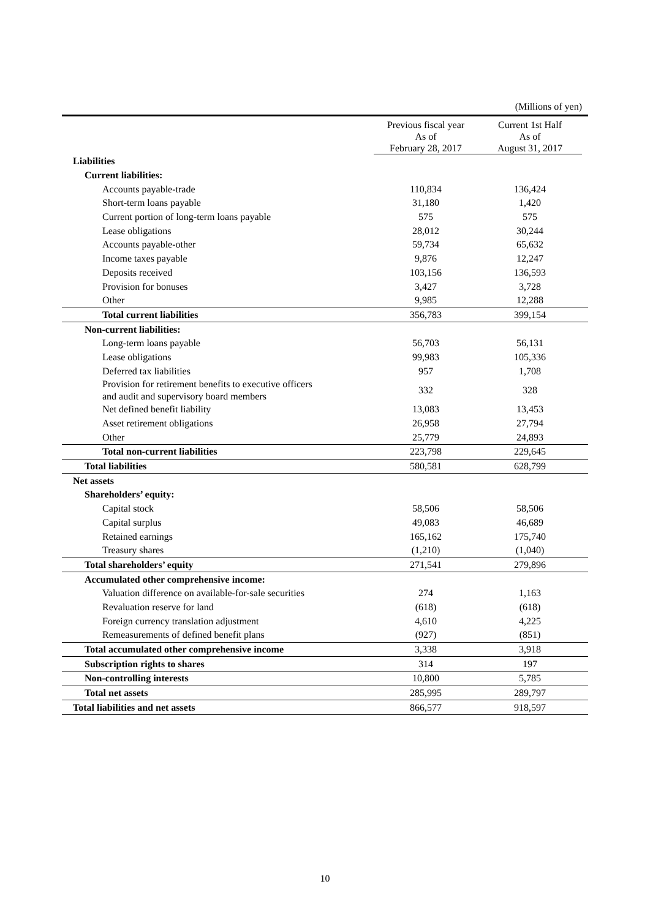(Millions of yen)
| | Previous fiscal year As of February 28, 2017 | Current 1st Half As of August 31, 2017 | |
| --- | --- | --- | --- |
| Liabilities | | | |
| Current liabilities: | | | |
| Accounts payable-trade | 110,834 | 136,424 | |
| Short-term loans payable | 31,180 | 1,420 | |
| Current portion of long-term loans payable | 575 | 575 | |
| Lease obligations | 28,012 | 30,244 | |
| Accounts payable-other | 59,734 | 65,632 | |
| Income taxes payable | 9,876 | 12,247 | |
| Deposits received | 103,156 | 136,593 | |
| Provision for bonuses | 3,427 | 3,728 | |
| Other | 9,985 | 12,288 | |
| Total current liabilities | 356,783 | 399,154 | |
| Non-current liabilities: | | | |
| Long-term loans payable | 56,703 | 56,131 | |
| Lease obligations | 99,983 | 105,336 | |
| Deferred tax liabilities | 957 | 1,708 | |
| Provision for retirement benefits to executive officers and audit and supervisory board members | 332 | 328 | |
| Net defined benefit liability | 13,083 | 13,453 | |
| Asset retirement obligations | 26,958 | 27,794 | |
| Other | 25,779 | 24,893 | |
| Total non-current liabilities | 223,798 | 229,645 | |
| Total liabilities | 580,581 | 628,799 | |
| Net assets | | | |
| Shareholders’ equity: | | | |
| Capital stock | 58,506 | 58,506 | |
| Capital surplus | 49,083 | 46,689 | |
| Retained earnings | 165,162 | 175,740 | |
| Treasury shares | (1,210) | (1,040) | |
| Total shareholders’ equity | 271,541 | 279,896 | |
| Accumulated other comprehensive income: | | | |
| Valuation difference on available-for-sale securities | 274 | 1,163 | |
| Revaluation reserve for land | (618) | (618) | |
| Foreign currency translation adjustment | 4,610 | 4,225 | |
| Remeasurements of defined benefit plans | (927) | (851) | |
| Total accumulated other comprehensive income | 3,338 | 3,918 | |
| Subscription rights to shares | 314 | 197 | |
| Non-controlling interests | 10,800 | 5,785 | |
| Total net assets | 285,995 | 289,797 | |
| Total liabilities and net assets | 866,577 | 918,597 | |
10